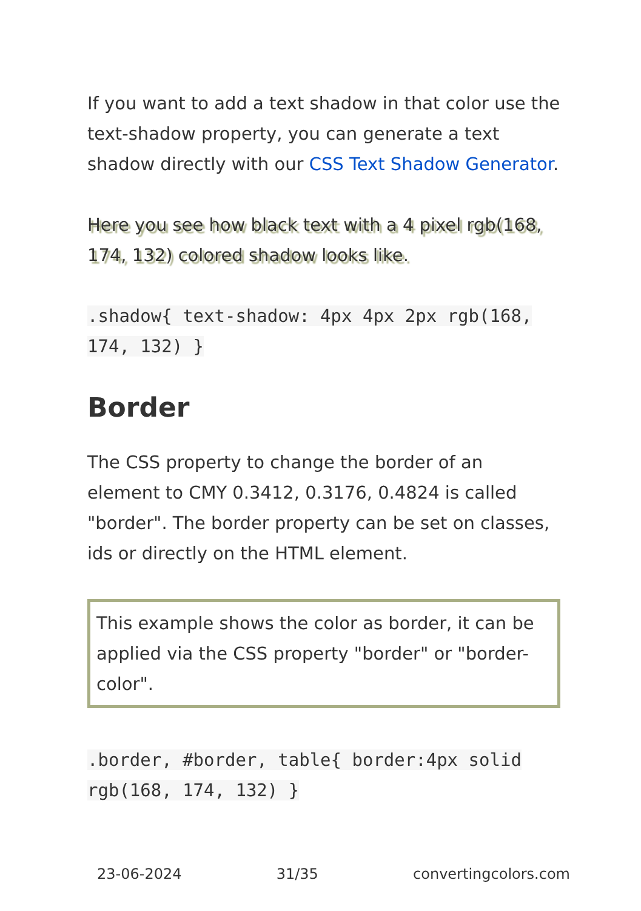If you want to add a text shadow in that color use the text-shadow property, you can generate a text shadow directly with our CSS Text Shadow Generator.
Here you see how black text with a 4 pixel rgb(168, 174, 132) colored shadow looks like.
.shadow{ text-shadow: 4px 4px 2px rgb(168, 174, 132) }
Border
The CSS property to change the border of an element to CMY 0.3412, 0.3176, 0.4824 is called "border". The border property can be set on classes, ids or directly on the HTML element.
This example shows the color as border, it can be applied via the CSS property "border" or "border-color".
.border, #border, table{ border:4px solid rgb(168, 174, 132) }
23-06-2024 31/35 convertingcolors.com